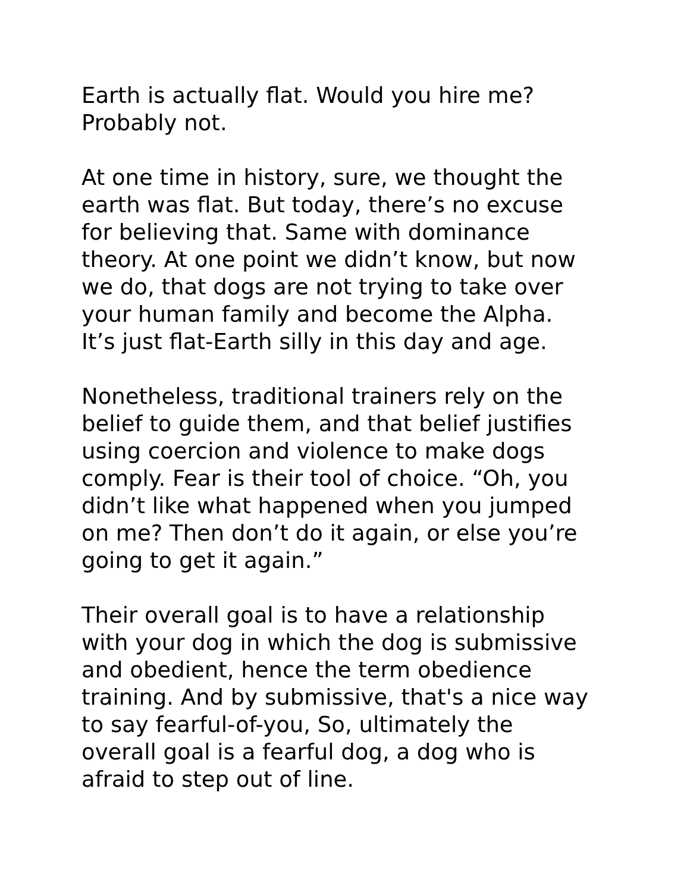Earth is actually flat. Would you hire me?
Probably not.
At one time in history, sure, we thought the
earth was flat. But today, there’s no excuse
for believing that. Same with dominance
theory. At one point we didn’t know, but now
we do, that dogs are not trying to take over
your human family and become the Alpha.
It’s just flat-Earth silly in this day and age.
Nonetheless, traditional trainers rely on the
belief to guide them, and that belief justifies
using coercion and violence to make dogs
comply. Fear is their tool of choice. “Oh, you
didn’t like what happened when you jumped
on me? Then don’t do it again, or else you’re
going to get it again.”
Their overall goal is to have a relationship
with your dog in which the dog is submissive
and obedient, hence the term obedience
training. And by submissive, that's a nice way
to say fearful-of-you, So, ultimately the
overall goal is a fearful dog, a dog who is
afraid to step out of line.